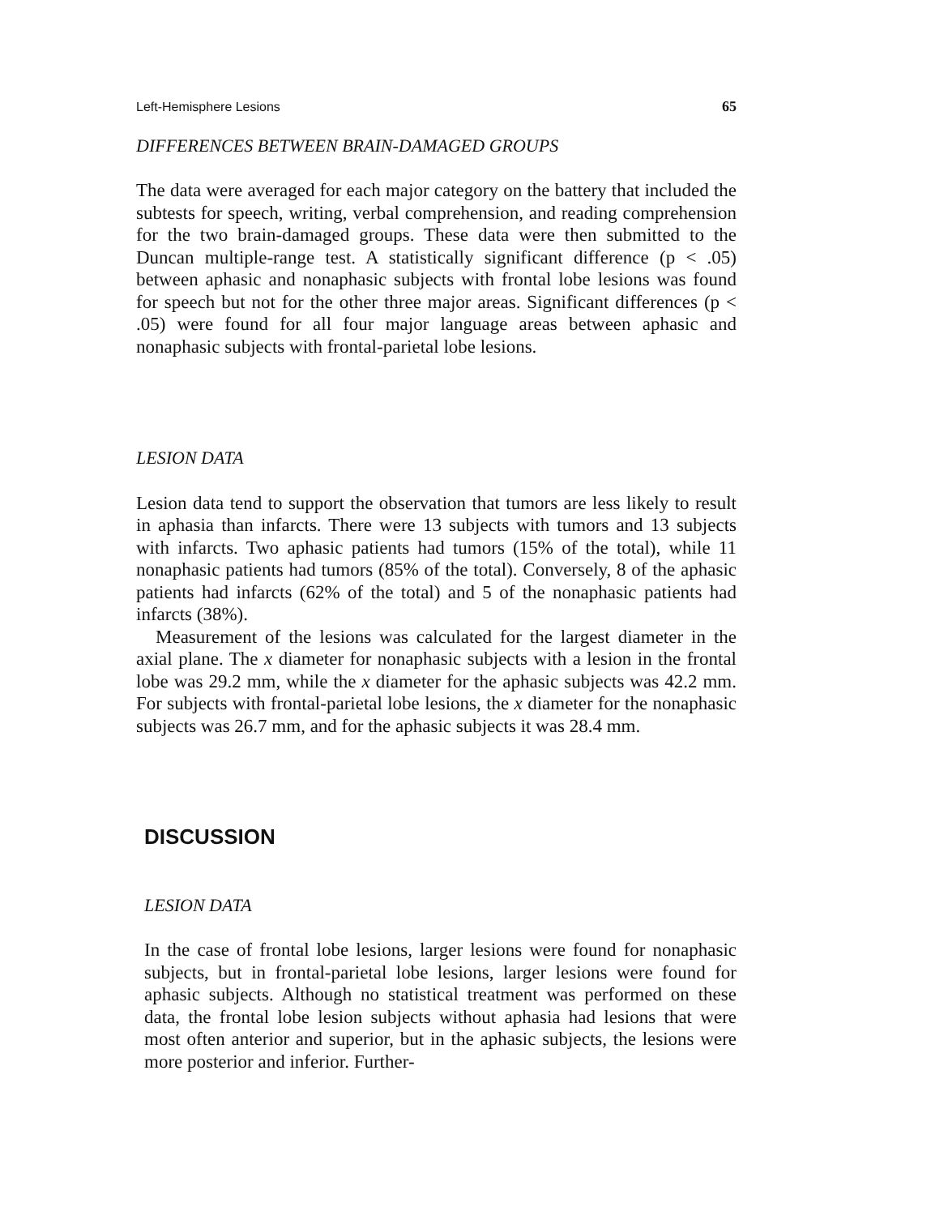Left-Hemisphere Lesions 65
DIFFERENCES BETWEEN BRAIN-DAMAGED GROUPS
The data were averaged for each major category on the battery that included the subtests for speech, writing, verbal comprehension, and reading comprehension for the two brain-damaged groups. These data were then submitted to the Duncan multiple-range test. A statistically significant difference (p < .05) between aphasic and nonaphasic subjects with frontal lobe lesions was found for speech but not for the other three major areas. Significant differences (p < .05) were found for all four major language areas between aphasic and nonaphasic subjects with frontal-parietal lobe lesions.
LESION DATA
Lesion data tend to support the observation that tumors are less likely to result in aphasia than infarcts. There were 13 subjects with tumors and 13 subjects with infarcts. Two aphasic patients had tumors (15% of the total), while 11 nonaphasic patients had tumors (85% of the total). Conversely, 8 of the aphasic patients had infarcts (62% of the total) and 5 of the nonaphasic patients had infarcts (38%).
Measurement of the lesions was calculated for the largest diameter in the axial plane. The x diameter for nonaphasic subjects with a lesion in the frontal lobe was 29.2 mm, while the x diameter for the aphasic subjects was 42.2 mm. For subjects with frontal-parietal lobe lesions, the x diameter for the nonaphasic subjects was 26.7 mm, and for the aphasic subjects it was 28.4 mm.
DISCUSSION
LESION DATA
In the case of frontal lobe lesions, larger lesions were found for nonaphasic subjects, but in frontal-parietal lobe lesions, larger lesions were found for aphasic subjects. Although no statistical treatment was performed on these data, the frontal lobe lesion subjects without aphasia had lesions that were most often anterior and superior, but in the aphasic subjects, the lesions were more posterior and inferior. Further-